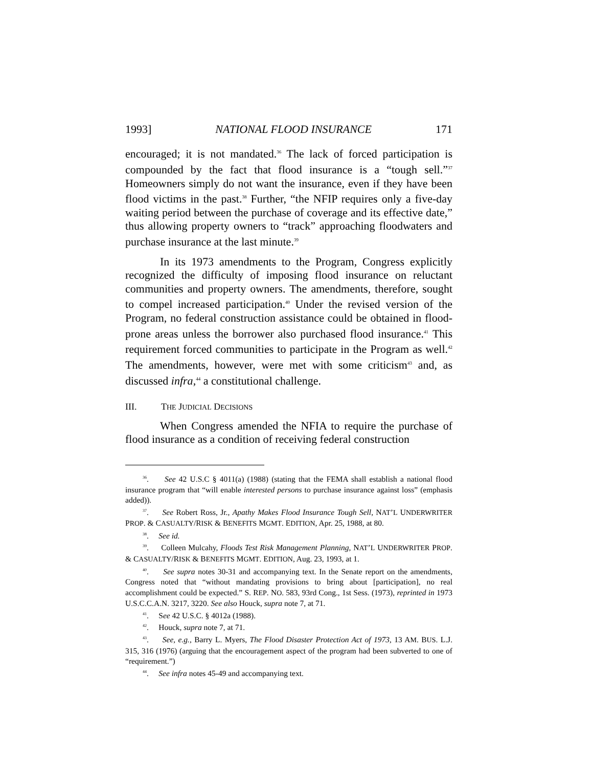1993] NATIONAL FLOOD INSURANCE 171
encouraged; it is not mandated.<sup>36</sup> The lack of forced participation is compounded by the fact that flood insurance is a “tough sell.”<sup>37</sup> Homeowners simply do not want the insurance, even if they have been flood victims in the past.<sup>38</sup> Further, “the NFIP requires only a five-day waiting period between the purchase of coverage and its effective date,” thus allowing property owners to “track” approaching floodwaters and purchase insurance at the last minute.<sup>39</sup>
In its 1973 amendments to the Program, Congress explicitly recognized the difficulty of imposing flood insurance on reluctant communities and property owners. The amendments, therefore, sought to compel increased participation.<sup>40</sup> Under the revised version of the Program, no federal construction assistance could be obtained in flood-prone areas unless the borrower also purchased flood insurance.<sup>41</sup> This requirement forced communities to participate in the Program as well.<sup>42</sup> The amendments, however, were met with some criticism<sup>43</sup> and, as discussed infra,<sup>44</sup> a constitutional challenge.
III. THE JUDICIAL DECISIONS
When Congress amended the NFIA to require the purchase of flood insurance as a condition of receiving federal construction
<sup>36</sup>. See 42 U.S.C § 4011(a) (1988) (stating that the FEMA shall establish a national flood insurance program that “will enable interested persons to purchase insurance against loss” (emphasis added)).
<sup>37</sup>. See Robert Ross, Jr., Apathy Makes Flood Insurance Tough Sell, NAT’L UNDERWRITER PROP. & CASUALTY/RISK & BENEFITS MGMT. EDITION, Apr. 25, 1988, at 80.
<sup>38</sup>. See id.
<sup>39</sup>. Colleen Mulcahy, Floods Test Risk Management Planning, NAT’L UNDERWRITER PROP. & CASUALTY/RISK & BENEFITS MGMT. EDITION, Aug. 23, 1993, at 1.
<sup>40</sup>. See supra notes 30-31 and accompanying text. In the Senate report on the amendments, Congress noted that “without mandating provisions to bring about [participation], no real accomplishment could be expected.” S. REP. NO. 583, 93rd Cong., 1st Sess. (1973), reprinted in 1973 U.S.C.C.A.N. 3217, 3220. See also Houck, supra note 7, at 71.
<sup>41</sup>. See 42 U.S.C. § 4012a (1988).
<sup>42</sup>. Houck, supra note 7, at 71.
<sup>43</sup>. See, e.g., Barry L. Myers, The Flood Disaster Protection Act of 1973, 13 AM. BUS. L.J. 315, 316 (1976) (arguing that the encouragement aspect of the program had been subverted to one of “requirement.”)
<sup>44</sup>. See infra notes 45-49 and accompanying text.